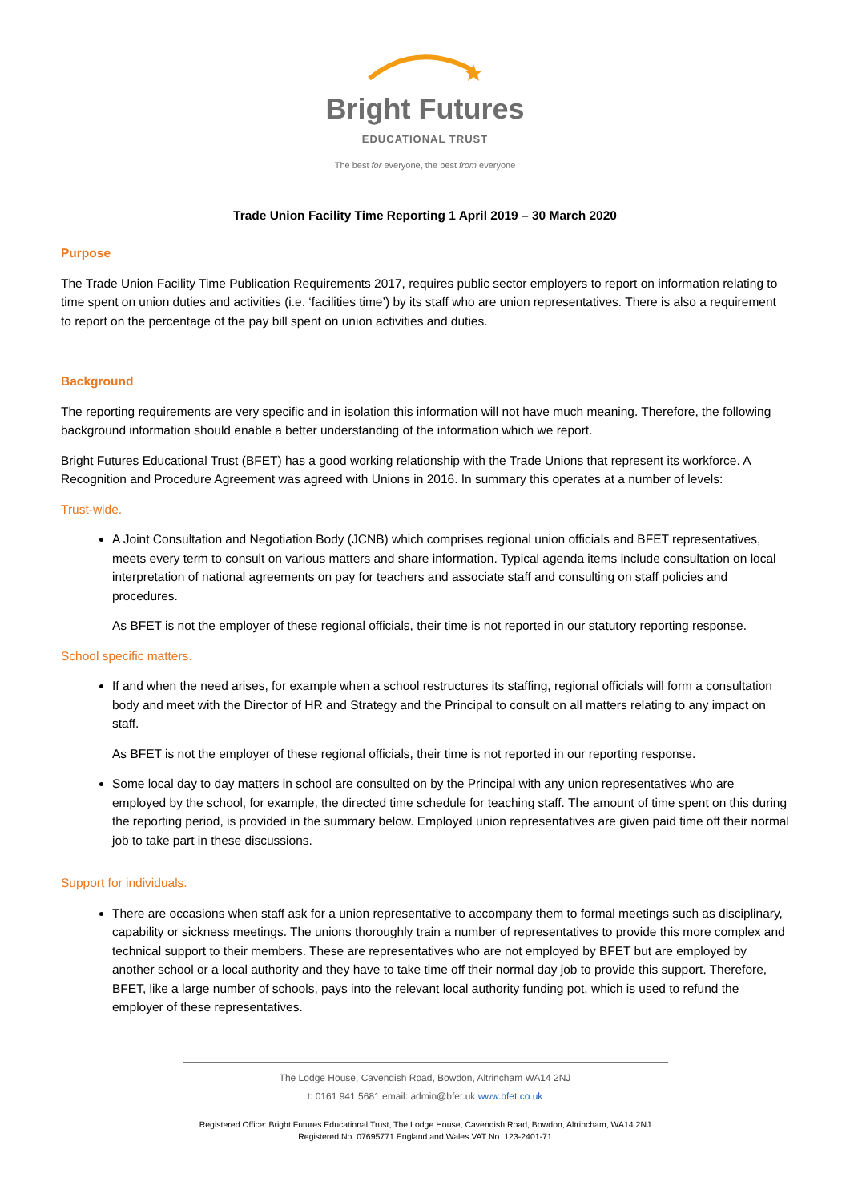Bright Futures
EDUCATIONAL TRUST
The best for everyone, the best from everyone
Trade Union Facility Time Reporting 1 April 2019 – 30 March 2020
Purpose
The Trade Union Facility Time Publication Requirements 2017, requires public sector employers to report on information relating to time spent on union duties and activities (i.e. ‘facilities time’) by its staff who are union representatives. There is also a requirement to report on the percentage of the pay bill spent on union activities and duties.
Background
The reporting requirements are very specific and in isolation this information will not have much meaning. Therefore, the following background information should enable a better understanding of the information which we report.
Bright Futures Educational Trust (BFET) has a good working relationship with the Trade Unions that represent its workforce. A Recognition and Procedure Agreement was agreed with Unions in 2016. In summary this operates at a number of levels:
Trust-wide.
A Joint Consultation and Negotiation Body (JCNB) which comprises regional union officials and BFET representatives, meets every term to consult on various matters and share information. Typical agenda items include consultation on local interpretation of national agreements on pay for teachers and associate staff and consulting on staff policies and procedures.
As BFET is not the employer of these regional officials, their time is not reported in our statutory reporting response.
School specific matters.
If and when the need arises, for example when a school restructures its staffing, regional officials will form a consultation body and meet with the Director of HR and Strategy and the Principal to consult on all matters relating to any impact on staff.
As BFET is not the employer of these regional officials, their time is not reported in our reporting response.
Some local day to day matters in school are consulted on by the Principal with any union representatives who are employed by the school, for example, the directed time schedule for teaching staff. The amount of time spent on this during the reporting period, is provided in the summary below. Employed union representatives are given paid time off their normal job to take part in these discussions.
Support for individuals.
There are occasions when staff ask for a union representative to accompany them to formal meetings such as disciplinary, capability or sickness meetings. The unions thoroughly train a number of representatives to provide this more complex and technical support to their members. These are representatives who are not employed by BFET but are employed by another school or a local authority and they have to take time off their normal day job to provide this support. Therefore, BFET, like a large number of schools, pays into the relevant local authority funding pot, which is used to refund the employer of these representatives.
The Lodge House, Cavendish Road, Bowdon, Altrincham WA14 2NJ
t: 0161 941 5681 email: admin@bfet.uk www.bfet.co.uk
Registered Office: Bright Futures Educational Trust, The Lodge House, Cavendish Road, Bowdon, Altrincham, WA14 2NJ
Registered No. 07695771 England and Wales VAT No. 123-2401-71